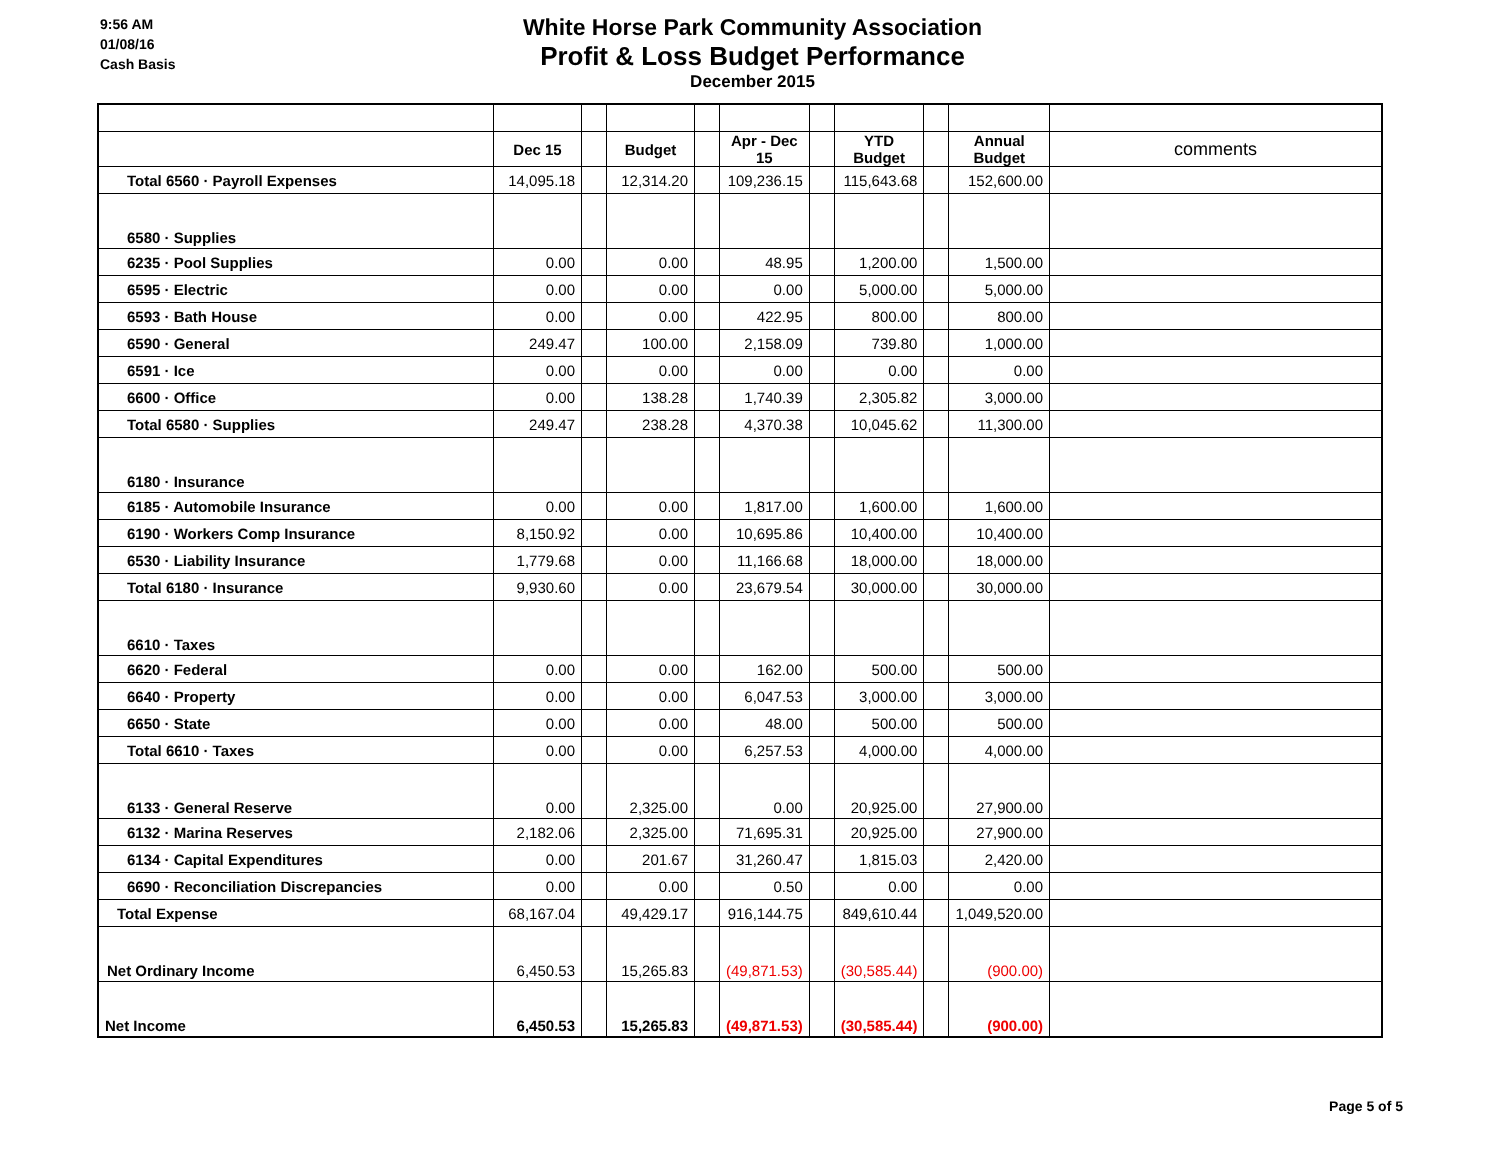9:56 AM
01/08/16
Cash Basis
White Horse Park Community Association
Profit & Loss Budget Performance
December 2015
| | Dec 15 | | Budget | | Apr - Dec 15 | | YTD Budget | | Annual Budget | comments |
| --- | --- | --- | --- | --- | --- | --- | --- | --- | --- | --- |
| Total 6560 · Payroll Expenses | 14,095.18 | | 12,314.20 | | 109,236.15 | | 115,643.68 | | 152,600.00 | |
| 6580 · Supplies | | | | | | | | | | |
| 6235 · Pool Supplies | 0.00 | | 0.00 | | 48.95 | | 1,200.00 | | 1,500.00 | |
| 6595 · Electric | 0.00 | | 0.00 | | 0.00 | | 5,000.00 | | 5,000.00 | |
| 6593 · Bath House | 0.00 | | 0.00 | | 422.95 | | 800.00 | | 800.00 | |
| 6590 · General | 249.47 | | 100.00 | | 2,158.09 | | 739.80 | | 1,000.00 | |
| 6591 · Ice | 0.00 | | 0.00 | | 0.00 | | 0.00 | | 0.00 | |
| 6600 · Office | 0.00 | | 138.28 | | 1,740.39 | | 2,305.82 | | 3,000.00 | |
| Total 6580 · Supplies | 249.47 | | 238.28 | | 4,370.38 | | 10,045.62 | | 11,300.00 | |
| 6180 · Insurance | | | | | | | | | | |
| 6185 · Automobile Insurance | 0.00 | | 0.00 | | 1,817.00 | | 1,600.00 | | 1,600.00 | |
| 6190 · Workers Comp Insurance | 8,150.92 | | 0.00 | | 10,695.86 | | 10,400.00 | | 10,400.00 | |
| 6530 · Liability Insurance | 1,779.68 | | 0.00 | | 11,166.68 | | 18,000.00 | | 18,000.00 | |
| Total 6180 · Insurance | 9,930.60 | | 0.00 | | 23,679.54 | | 30,000.00 | | 30,000.00 | |
| 6610 · Taxes | | | | | | | | | | |
| 6620 · Federal | 0.00 | | 0.00 | | 162.00 | | 500.00 | | 500.00 | |
| 6640 · Property | 0.00 | | 0.00 | | 6,047.53 | | 3,000.00 | | 3,000.00 | |
| 6650 · State | 0.00 | | 0.00 | | 48.00 | | 500.00 | | 500.00 | |
| Total 6610 · Taxes | 0.00 | | 0.00 | | 6,257.53 | | 4,000.00 | | 4,000.00 | |
| 6133 · General Reserve | 0.00 | | 2,325.00 | | 0.00 | | 20,925.00 | | 27,900.00 | |
| 6132 · Marina Reserves | 2,182.06 | | 2,325.00 | | 71,695.31 | | 20,925.00 | | 27,900.00 | |
| 6134 · Capital Expenditures | 0.00 | | 201.67 | | 31,260.47 | | 1,815.03 | | 2,420.00 | |
| 6690 · Reconciliation Discrepancies | 0.00 | | 0.00 | | 0.50 | | 0.00 | | 0.00 | |
| Total Expense | 68,167.04 | | 49,429.17 | | 916,144.75 | | 849,610.44 | | 1,049,520.00 | |
| Net Ordinary Income | 6,450.53 | | 15,265.83 | | (49,871.53) | | (30,585.44) | | (900.00) | |
| Net Income | 6,450.53 | | 15,265.83 | | (49,871.53) | | (30,585.44) | | (900.00) | |
Page 5 of 5